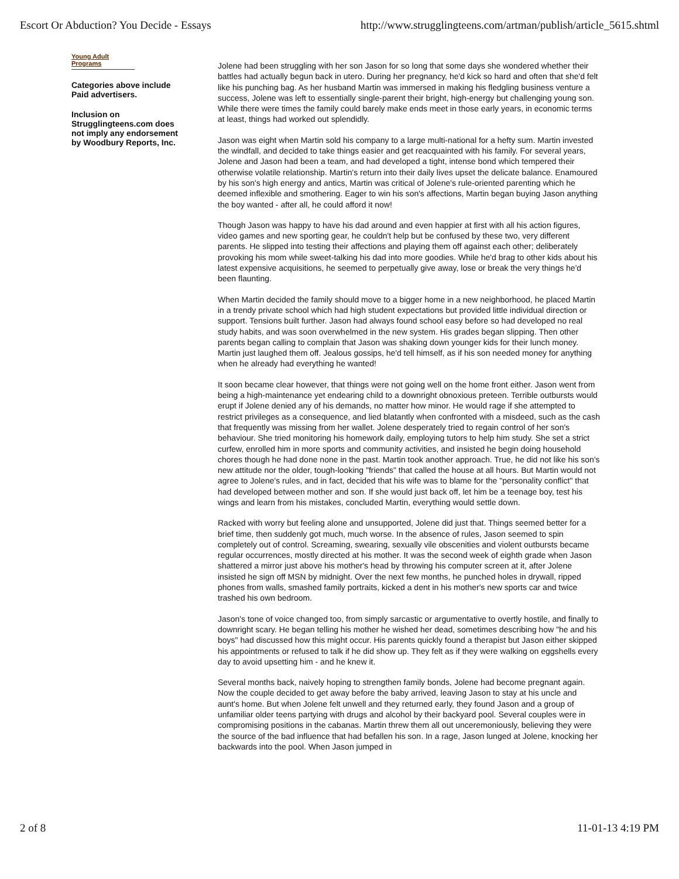Escort Or Abduction? You Decide - Essays http://www.strugglingteens.com/artman/publish/article_5615.shtml
Young Adult Programs
Categories above include Paid advertisers.
Inclusion on Strugglingteens.com does not imply any endorsement by Woodbury Reports, Inc.
Jolene had been struggling with her son Jason for so long that some days she wondered whether their battles had actually begun back in utero. During her pregnancy, he'd kick so hard and often that she'd felt like his punching bag. As her husband Martin was immersed in making his fledgling business venture a success, Jolene was left to essentially single-parent their bright, high-energy but challenging young son. While there were times the family could barely make ends meet in those early years, in economic terms at least, things had worked out splendidly.
Jason was eight when Martin sold his company to a large multi-national for a hefty sum. Martin invested the windfall, and decided to take things easier and get reacquainted with his family. For several years, Jolene and Jason had been a team, and had developed a tight, intense bond which tempered their otherwise volatile relationship. Martin's return into their daily lives upset the delicate balance. Enamoured by his son's high energy and antics, Martin was critical of Jolene's rule-oriented parenting which he deemed inflexible and smothering. Eager to win his son's affections, Martin began buying Jason anything the boy wanted - after all, he could afford it now!
Though Jason was happy to have his dad around and even happier at first with all his action figures, video games and new sporting gear, he couldn't help but be confused by these two, very different parents. He slipped into testing their affections and playing them off against each other; deliberately provoking his mom while sweet-talking his dad into more goodies. While he'd brag to other kids about his latest expensive acquisitions, he seemed to perpetually give away, lose or break the very things he'd been flaunting.
When Martin decided the family should move to a bigger home in a new neighborhood, he placed Martin in a trendy private school which had high student expectations but provided little individual direction or support. Tensions built further. Jason had always found school easy before so had developed no real study habits, and was soon overwhelmed in the new system. His grades began slipping. Then other parents began calling to complain that Jason was shaking down younger kids for their lunch money. Martin just laughed them off. Jealous gossips, he'd tell himself, as if his son needed money for anything when he already had everything he wanted!
It soon became clear however, that things were not going well on the home front either. Jason went from being a high-maintenance yet endearing child to a downright obnoxious preteen. Terrible outbursts would erupt if Jolene denied any of his demands, no matter how minor. He would rage if she attempted to restrict privileges as a consequence, and lied blatantly when confronted with a misdeed, such as the cash that frequently was missing from her wallet. Jolene desperately tried to regain control of her son's behaviour. She tried monitoring his homework daily, employing tutors to help him study. She set a strict curfew, enrolled him in more sports and community activities, and insisted he begin doing household chores though he had done none in the past. Martin took another approach. True, he did not like his son's new attitude nor the older, tough-looking "friends" that called the house at all hours. But Martin would not agree to Jolene's rules, and in fact, decided that his wife was to blame for the "personality conflict" that had developed between mother and son. If she would just back off, let him be a teenage boy, test his wings and learn from his mistakes, concluded Martin, everything would settle down.
Racked with worry but feeling alone and unsupported, Jolene did just that. Things seemed better for a brief time, then suddenly got much, much worse. In the absence of rules, Jason seemed to spin completely out of control. Screaming, swearing, sexually vile obscenities and violent outbursts became regular occurrences, mostly directed at his mother. It was the second week of eighth grade when Jason shattered a mirror just above his mother's head by throwing his computer screen at it, after Jolene insisted he sign off MSN by midnight. Over the next few months, he punched holes in drywall, ripped phones from walls, smashed family portraits, kicked a dent in his mother's new sports car and twice trashed his own bedroom.
Jason's tone of voice changed too, from simply sarcastic or argumentative to overtly hostile, and finally to downright scary. He began telling his mother he wished her dead, sometimes describing how "he and his boys" had discussed how this might occur. His parents quickly found a therapist but Jason either skipped his appointments or refused to talk if he did show up. They felt as if they were walking on eggshells every day to avoid upsetting him - and he knew it.
Several months back, naively hoping to strengthen family bonds, Jolene had become pregnant again. Now the couple decided to get away before the baby arrived, leaving Jason to stay at his uncle and aunt's home. But when Jolene felt unwell and they returned early, they found Jason and a group of unfamiliar older teens partying with drugs and alcohol by their backyard pool. Several couples were in compromising positions in the cabanas. Martin threw them all out unceremoniously, believing they were the source of the bad influence that had befallen his son. In a rage, Jason lunged at Jolene, knocking her backwards into the pool. When Jason jumped in
2 of 8 11-01-13 4:19 PM